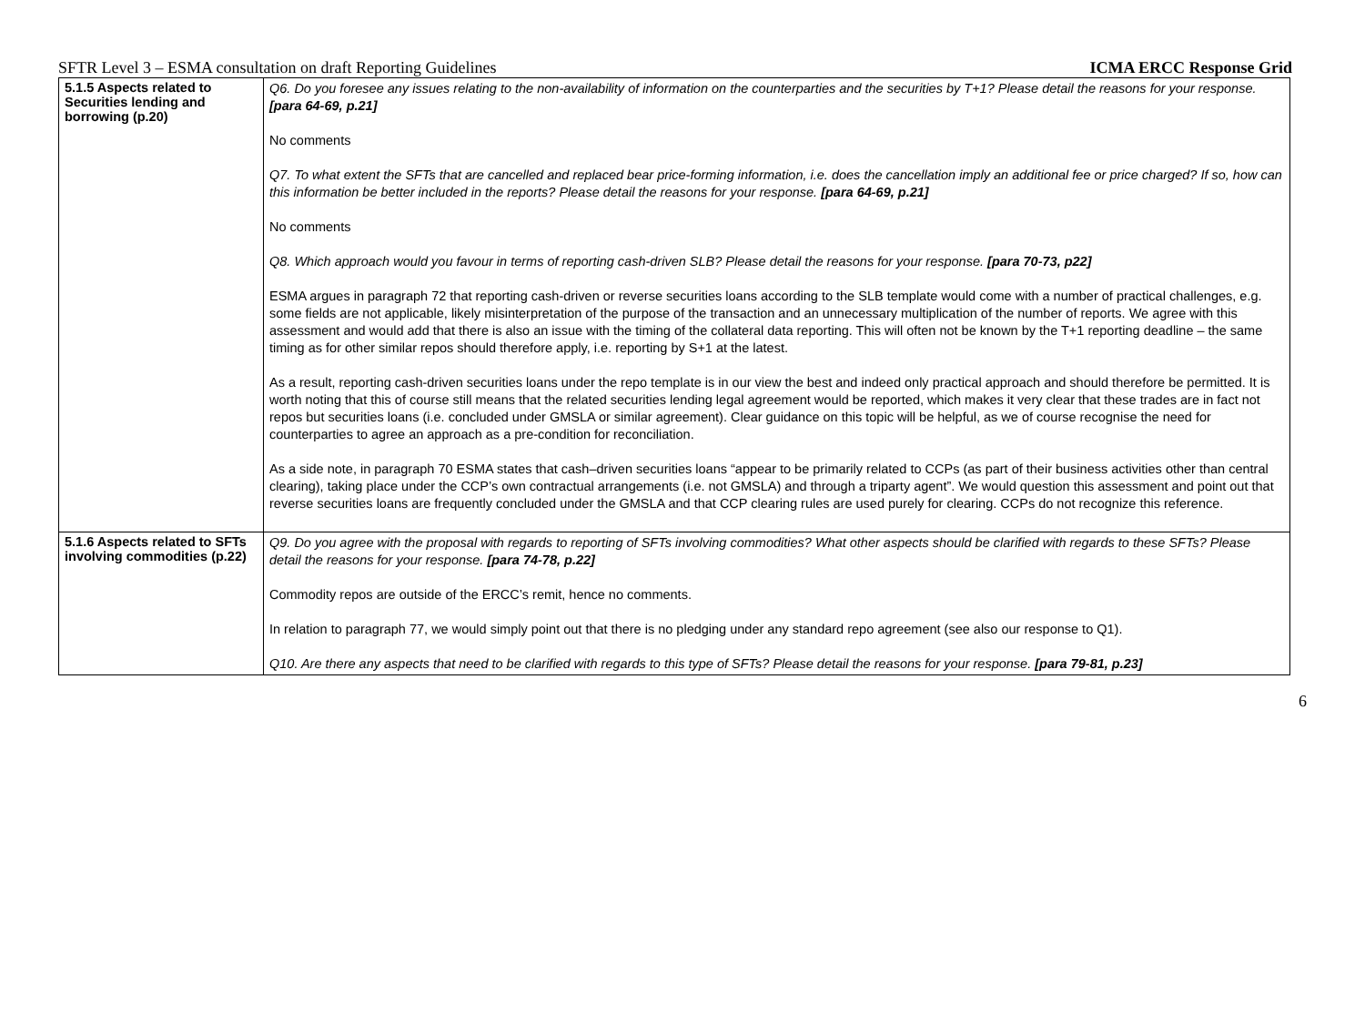SFTR Level 3 – ESMA consultation on draft Reporting Guidelines ICMA ERCC Response Grid
| 5.1.5 Aspects related to Securities lending and borrowing (p.20) | Q6. Do you foresee any issues relating to the non-availability of information on the counterparties and the securities by T+1? Please detail the reasons for your response. [para 64-69, p.21] No comments Q7. To what extent the SFTs that are cancelled and replaced bear price-forming information, i.e. does the cancellation imply an additional fee or price charged? If so, how can this information be better included in the reports? Please detail the reasons for your response. [para 64-69, p.21] No comments Q8. Which approach would you favour in terms of reporting cash-driven SLB? Please detail the reasons for your response. [para 70-73, p22] ESMA argues in paragraph 72 that reporting cash-driven or reverse securities loans according to the SLB template would come with a number of practical challenges, e.g. some fields are not applicable, likely misinterpretation of the purpose of the transaction and an unnecessary multiplication of the number of reports. We agree with this assessment and would add that there is also an issue with the timing of the collateral data reporting. This will often not be known by the T+1 reporting deadline – the same timing as for other similar repos should therefore apply, i.e. reporting by S+1 at the latest. As a result, reporting cash-driven securities loans under the repo template is in our view the best and indeed only practical approach and should therefore be permitted. It is worth noting that this of course still means that the related securities lending legal agreement would be reported, which makes it very clear that these trades are in fact not repos but securities loans (i.e. concluded under GMSLA or similar agreement). Clear guidance on this topic will be helpful, as we of course recognise the need for counterparties to agree an approach as a pre-condition for reconciliation. As a side note, in paragraph 70 ESMA states that cash–driven securities loans “appear to be primarily related to CCPs (as part of their business activities other than central clearing), taking place under the CCP’s own contractual arrangements (i.e. not GMSLA) and through a triparty agent”. We would question this assessment and point out that reverse securities loans are frequently concluded under the GMSLA and that CCP clearing rules are used purely for clearing. CCPs do not recognize this reference. |
| 5.1.6 Aspects related to SFTs involving commodities (p.22) | Q9. Do you agree with the proposal with regards to reporting of SFTs involving commodities? What other aspects should be clarified with regards to these SFTs? Please detail the reasons for your response. [para 74-78, p.22] Commodity repos are outside of the ERCC’s remit, hence no comments. In relation to paragraph 77, we would simply point out that there is no pledging under any standard repo agreement (see also our response to Q1). Q10. Are there any aspects that need to be clarified with regards to this type of SFTs? Please detail the reasons for your response. [para 79-81, p.23] |
6